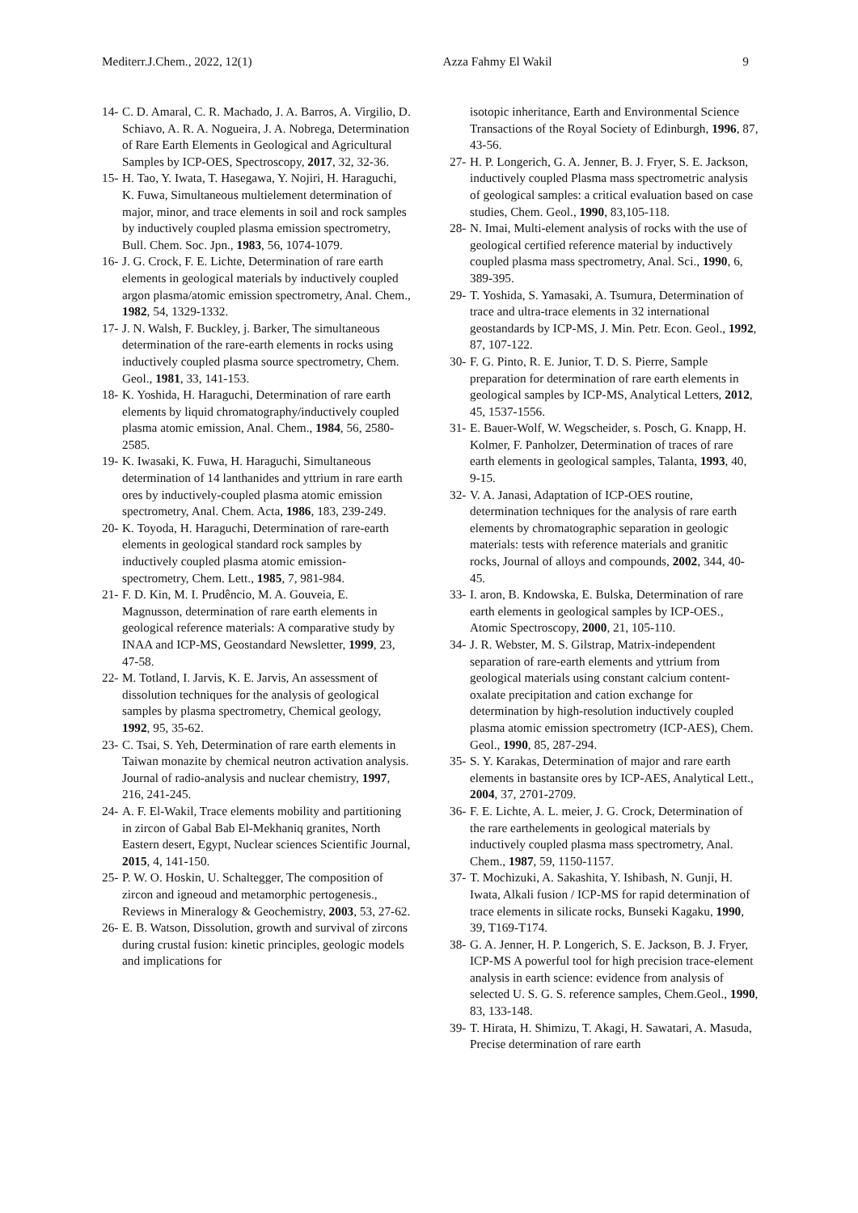Mediterr.J.Chem., 2022, 12(1) Azza Fahmy El Wakil 9
14- C. D. Amaral, C. R. Machado, J. A. Barros, A. Virgilio, D. Schiavo, A. R. A. Nogueira, J. A. Nobrega, Determination of Rare Earth Elements in Geological and Agricultural Samples by ICP-OES, Spectroscopy, 2017, 32, 32-36.
15- H. Tao, Y. Iwata, T. Hasegawa, Y. Nojiri, H. Haraguchi, K. Fuwa, Simultaneous multielement determination of major, minor, and trace elements in soil and rock samples by inductively coupled plasma emission spectrometry, Bull. Chem. Soc. Jpn., 1983, 56, 1074-1079.
16- J. G. Crock, F. E. Lichte, Determination of rare earth elements in geological materials by inductively coupled argon plasma/atomic emission spectrometry, Anal. Chem., 1982, 54, 1329-1332.
17- J. N. Walsh, F. Buckley, j. Barker, The simultaneous determination of the rare-earth elements in rocks using inductively coupled plasma source spectrometry, Chem. Geol., 1981, 33, 141-153.
18- K. Yoshida, H. Haraguchi, Determination of rare earth elements by liquid chromatography/inductively coupled plasma atomic emission, Anal. Chem., 1984, 56, 2580-2585.
19- K. Iwasaki, K. Fuwa, H. Haraguchi, Simultaneous determination of 14 lanthanides and yttrium in rare earth ores by inductively-coupled plasma atomic emission spectrometry, Anal. Chem. Acta, 1986, 183, 239-249.
20- K. Toyoda, H. Haraguchi, Determination of rare-earth elements in geological standard rock samples by inductively coupled plasma atomic emission-spectrometry, Chem. Lett., 1985, 7, 981-984.
21- F. D. Kin, M. I. Prudêncio, M. A. Gouveia, E. Magnusson, determination of rare earth elements in geological reference materials: A comparative study by INAA and ICP-MS, Geostandard Newsletter, 1999, 23, 47-58.
22- M. Totland, I. Jarvis, K. E. Jarvis, An assessment of dissolution techniques for the analysis of geological samples by plasma spectrometry, Chemical geology, 1992, 95, 35-62.
23- C. Tsai, S. Yeh, Determination of rare earth elements in Taiwan monazite by chemical neutron activation analysis. Journal of radio-analysis and nuclear chemistry, 1997, 216, 241-245.
24- A. F. El-Wakil, Trace elements mobility and partitioning in zircon of Gabal Bab El-Mekhaniq granites, North Eastern desert, Egypt, Nuclear sciences Scientific Journal, 2015, 4, 141-150.
25- P. W. O. Hoskin, U. Schaltegger, The composition of zircon and igneoud and metamorphic pertogenesis., Reviews in Mineralogy & Geochemistry, 2003, 53, 27-62.
26- E. B. Watson, Dissolution, growth and survival of zircons during crustal fusion: kinetic principles, geologic models and implications for
isotopic inheritance, Earth and Environmental Science Transactions of the Royal Society of Edinburgh, 1996, 87, 43-56.
27- H. P. Longerich, G. A. Jenner, B. J. Fryer, S. E. Jackson, inductively coupled Plasma mass spectrometric analysis of geological samples: a critical evaluation based on case studies, Chem. Geol., 1990, 83,105-118.
28- N. Imai, Multi-element analysis of rocks with the use of geological certified reference material by inductively coupled plasma mass spectrometry, Anal. Sci., 1990, 6, 389-395.
29- T. Yoshida, S. Yamasaki, A. Tsumura, Determination of trace and ultra-trace elements in 32 international geostandards by ICP-MS, J. Min. Petr. Econ. Geol., 1992, 87, 107-122.
30- F. G. Pinto, R. E. Junior, T. D. S. Pierre, Sample preparation for determination of rare earth elements in geological samples by ICP-MS, Analytical Letters, 2012, 45, 1537-1556.
31- E. Bauer-Wolf, W. Wegscheider, s. Posch, G. Knapp, H. Kolmer, F. Panholzer, Determination of traces of rare earth elements in geological samples, Talanta, 1993, 40, 9-15.
32- V. A. Janasi, Adaptation of ICP-OES routine, determination techniques for the analysis of rare earth elements by chromatographic separation in geologic materials: tests with reference materials and granitic rocks, Journal of alloys and compounds, 2002, 344, 40-45.
33- I. aron, B. Kndowska, E. Bulska, Determination of rare earth elements in geological samples by ICP-OES., Atomic Spectroscopy, 2000, 21, 105-110.
34- J. R. Webster, M. S. Gilstrap, Matrix-independent separation of rare-earth elements and yttrium from geological materials using constant calcium content-oxalate precipitation and cation exchange for determination by high-resolution inductively coupled plasma atomic emission spectrometry (ICP-AES), Chem. Geol., 1990, 85, 287-294.
35- S. Y. Karakas, Determination of major and rare earth elements in bastansite ores by ICP-AES, Analytical Lett., 2004, 37, 2701-2709.
36- F. E. Lichte, A. L. meier, J. G. Crock, Determination of the rare earthelements in geological materials by inductively coupled plasma mass spectrometry, Anal. Chem., 1987, 59, 1150-1157.
37- T. Mochizuki, A. Sakashita, Y. Ishibash, N. Gunji, H. Iwata, Alkali fusion / ICP-MS for rapid determination of trace elements in silicate rocks, Bunseki Kagaku, 1990, 39, T169-T174.
38- G. A. Jenner, H. P. Longerich, S. E. Jackson, B. J. Fryer, ICP-MS A powerful tool for high precision trace-element analysis in earth science: evidence from analysis of selected U. S. G. S. reference samples, Chem.Geol., 1990, 83, 133-148.
39- T. Hirata, H. Shimizu, T. Akagi, H. Sawatari, A. Masuda, Precise determination of rare earth